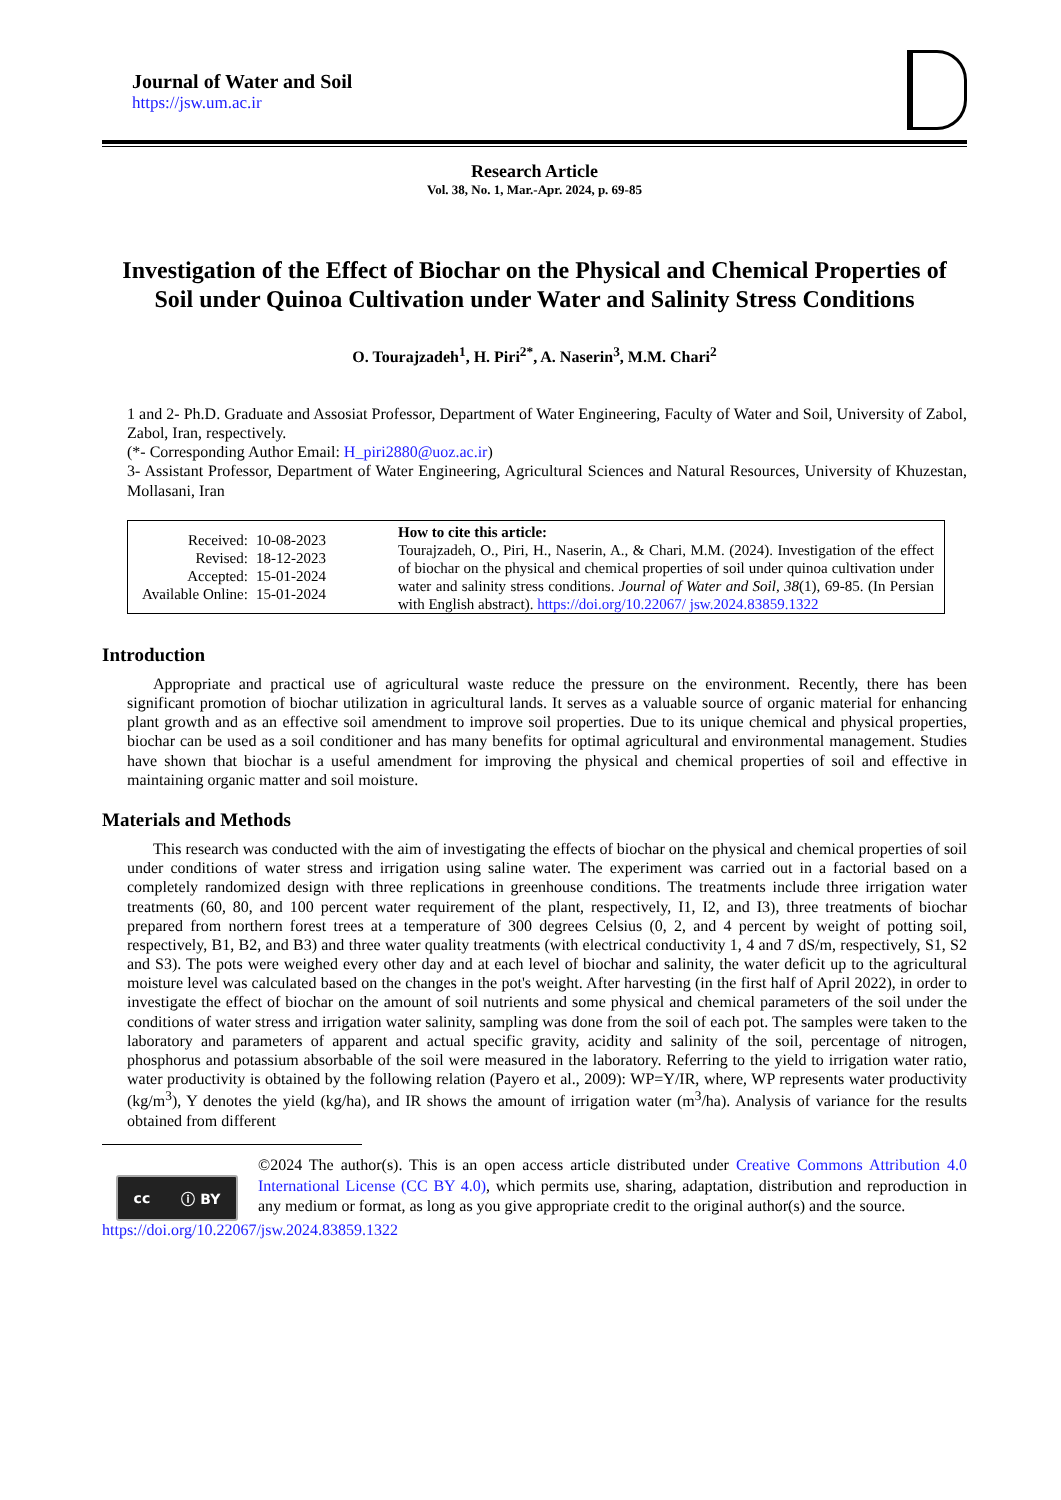Journal of Water and Soil
https://jsw.um.ac.ir
Research Article
Vol. 38, No. 1, Mar.-Apr. 2024, p. 69-85
Investigation of the Effect of Biochar on the Physical and Chemical Properties of Soil under Quinoa Cultivation under Water and Salinity Stress Conditions
O. Tourajzadeh<sup>1</sup>, H. Piri<sup>2*</sup>, A. Naserin<sup>3</sup>, M.M. Chari<sup>2</sup>
1 and 2- Ph.D. Graduate and Assosiat Professor, Department of Water Engineering, Faculty of Water and Soil, University of Zabol, Zabol, Iran, respectively.
(*- Corresponding Author Email: H_piri2880@uoz.ac.ir)
3- Assistant Professor, Department of Water Engineering, Agricultural Sciences and Natural Resources, University of Khuzestan, Mollasani, Iran
| Received: | 10-08-2023 |
| Revised: | 18-12-2023 |
| Accepted: | 15-01-2024 |
| Available Online: | 15-01-2024 |
How to cite this article:
Tourajzadeh, O., Piri, H., Naserin, A., & Chari, M.M. (2024). Investigation of the effect of biochar on the physical and chemical properties of soil under quinoa cultivation under water and salinity stress conditions. Journal of Water and Soil, 38(1), 69-85. (In Persian with English abstract). https://doi.org/10.22067/ jsw.2024.83859.1322
Introduction
Appropriate and practical use of agricultural waste reduce the pressure on the environment. Recently, there has been significant promotion of biochar utilization in agricultural lands. It serves as a valuable source of organic material for enhancing plant growth and as an effective soil amendment to improve soil properties. Due to its unique chemical and physical properties, biochar can be used as a soil conditioner and has many benefits for optimal agricultural and environmental management. Studies have shown that biochar is a useful amendment for improving the physical and chemical properties of soil and effective in maintaining organic matter and soil moisture.
Materials and Methods
This research was conducted with the aim of investigating the effects of biochar on the physical and chemical properties of soil under conditions of water stress and irrigation using saline water. The experiment was carried out in a factorial based on a completely randomized design with three replications in greenhouse conditions. The treatments include three irrigation water treatments (60, 80, and 100 percent water requirement of the plant, respectively, I1, I2, and I3), three treatments of biochar prepared from northern forest trees at a temperature of 300 degrees Celsius (0, 2, and 4 percent by weight of potting soil, respectively, B1, B2, and B3) and three water quality treatments (with electrical conductivity 1, 4 and 7 dS/m, respectively, S1, S2 and S3). The pots were weighed every other day and at each level of biochar and salinity, the water deficit up to the agricultural moisture level was calculated based on the changes in the pot's weight. After harvesting (in the first half of April 2022), in order to investigate the effect of biochar on the amount of soil nutrients and some physical and chemical parameters of the soil under the conditions of water stress and irrigation water salinity, sampling was done from the soil of each pot. The samples were taken to the laboratory and parameters of apparent and actual specific gravity, acidity and salinity of the soil, percentage of nitrogen, phosphorus and potassium absorbable of the soil were measured in the laboratory. Referring to the yield to irrigation water ratio, water productivity is obtained by the following relation (Payero et al., 2009): WP=Y/IR, where, WP represents water productivity (kg/m<sup>3</sup>), Y denotes the yield (kg/ha), and IR shows the amount of irrigation water (m<sup>3</sup>/ha). Analysis of variance for the results obtained from different
cc ⓘ BY
©2024 The author(s). This is an open access article distributed under Creative Commons Attribution 4.0 International License (CC BY 4.0), which permits use, sharing, adaptation, distribution and reproduction in any medium or format, as long as you give appropriate credit to the original author(s) and the source.
https://doi.org/10.22067/jsw.2024.83859.1322